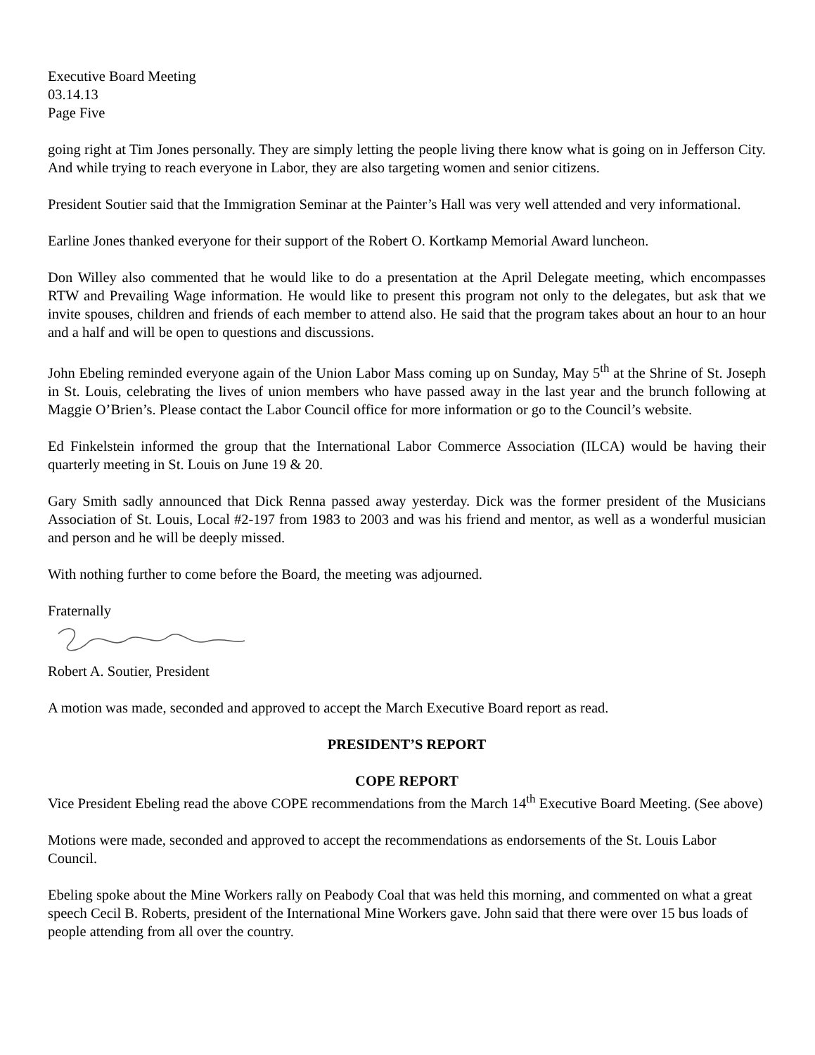Executive Board Meeting
03.14.13
Page Five
going right at Tim Jones personally. They are simply letting the people living there know what is going on in Jefferson City. And while trying to reach everyone in Labor, they are also targeting women and senior citizens.
President Soutier said that the Immigration Seminar at the Painter’s Hall was very well attended and very informational.
Earline Jones thanked everyone for their support of the Robert O. Kortkamp Memorial Award luncheon.
Don Willey also commented that he would like to do a presentation at the April Delegate meeting, which encompasses RTW and Prevailing Wage information. He would like to present this program not only to the delegates, but ask that we invite spouses, children and friends of each member to attend also. He said that the program takes about an hour to an hour and a half and will be open to questions and discussions.
John Ebeling reminded everyone again of the Union Labor Mass coming up on Sunday, May 5<sup>th</sup> at the Shrine of St. Joseph in St. Louis, celebrating the lives of union members who have passed away in the last year and the brunch following at Maggie O’Brien’s. Please contact the Labor Council office for more information or go to the Council’s website.
Ed Finkelstein informed the group that the International Labor Commerce Association (ILCA) would be having their quarterly meeting in St. Louis on June 19 & 20.
Gary Smith sadly announced that Dick Renna passed away yesterday. Dick was the former president of the Musicians Association of St. Louis, Local #2-197 from 1983 to 2003 and was his friend and mentor, as well as a wonderful musician and person and he will be deeply missed.
With nothing further to come before the Board, the meeting was adjourned.
Fraternally
Robert A. Soutier, President
A motion was made, seconded and approved to accept the March Executive Board report as read.
PRESIDENT’S REPORT
COPE REPORT
Vice President Ebeling read the above COPE recommendations from the March 14<sup>th</sup> Executive Board Meeting. (See above)
Motions were made, seconded and approved to accept the recommendations as endorsements of the St. Louis Labor Council.
Ebeling spoke about the Mine Workers rally on Peabody Coal that was held this morning, and commented on what a great speech Cecil B. Roberts, president of the International Mine Workers gave. John said that there were over 15 bus loads of people attending from all over the country.